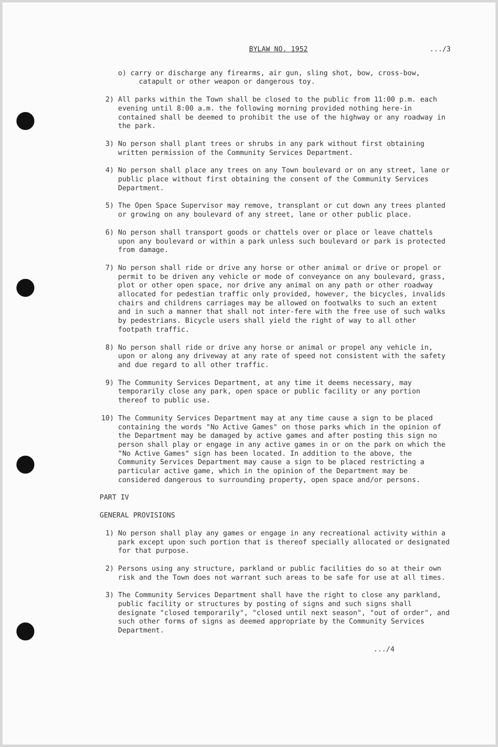BYLAW NO. 1952.../3
o) carry or discharge any firearms, air gun, sling shot, bow, cross-bow,
catapult or other weapon or dangerous toy.
2) All parks within the Town shall be closed to the public from 11:00 p.m. each evening until 8:00 a.m. the following morning provided nothing here-in contained shall be deemed to prohibit the use of the highway or any roadway in the park.
3) No person shall plant trees or shrubs in any park without first obtaining written permission of the Community Services Department.
4) No person shall place any trees on any Town boulevard or on any street, lane or public place without first obtaining the consent of the Community Services Department.
5) The Open Space Supervisor may remove, transplant or cut down any trees planted or growing on any boulevard of any street, lane or other public place.
6) No person shall transport goods or chattels over or place or leave chattels upon any boulevard or within a park unless such boulevard or park is protected from damage.
7) No person shall ride or drive any horse or other animal or drive or propel or permit to be driven any vehicle or mode of conveyance on any boulevard, grass, plot or other open space, nor drive any animal on any path or other roadway allocated for pedestian traffic only provided, however, the bicycles, invalids chairs and childrens carriages may be allowed on footwalks to such an extent and in such a manner that shall not inter-fere with the free use of such walks by pedestrians. Bicycle users shall yield the right of way to all other footpath traffic.
8) No person shall ride or drive any horse or animal or propel any vehicle in, upon or along any driveway at any rate of speed not consistent with the safety and due regard to all other traffic.
9) The Community Services Department, at any time it deems necessary, may temporarily close any park, open space or public facility or any portion thereof to public use.
10) The Community Services Department may at any time cause a sign to be placed containing the words "No Active Games" on those parks which in the opinion of the Department may be damaged by active games and after posting this sign no person shall play or engage in any active games in or on the park on which the "No Active Games" sign has been located. In addition to the above, the Community Services Department may cause a sign to be placed restricting a particular active game, which in the opinion of the Department may be considered dangerous to surrounding property, open space and/or persons.
PART IV
GENERAL PROVISIONS
1) No person shall play any games or engage in any recreational activity within a park except upon such portion that is thereof specially allocated or designated for that purpose.
2) Persons using any structure, parkland or public facilities do so at their own risk and the Town does not warrant such areas to be safe for use at all times.
3) The Community Services Department shall have the right to close any parkland, public facility or structures by posting of signs and such signs shall designate "closed temporarily", "closed until next season", "out of order", and such other forms of signs as deemed appropriate by the Community Services Department.
.../4